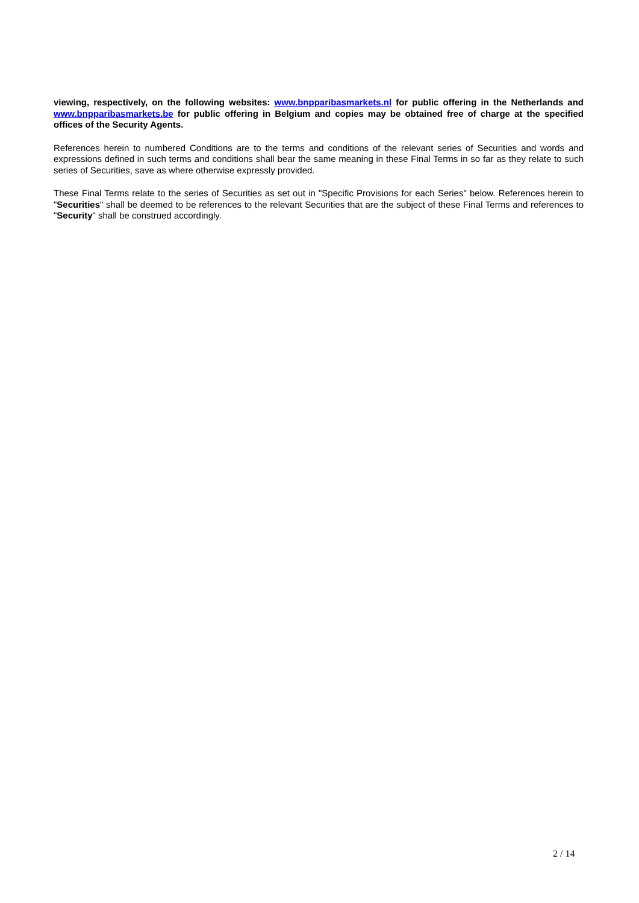viewing, respectively, on the following websites: www.bnpparibasmarkets.nl for public offering in the Netherlands and www.bnpparibasmarkets.be for public offering in Belgium and copies may be obtained free of charge at the specified offices of the Security Agents.
References herein to numbered Conditions are to the terms and conditions of the relevant series of Securities and words and expressions defined in such terms and conditions shall bear the same meaning in these Final Terms in so far as they relate to such series of Securities, save as where otherwise expressly provided.
These Final Terms relate to the series of Securities as set out in "Specific Provisions for each Series" below. References herein to "Securities" shall be deemed to be references to the relevant Securities that are the subject of these Final Terms and references to "Security" shall be construed accordingly.
2 / 14